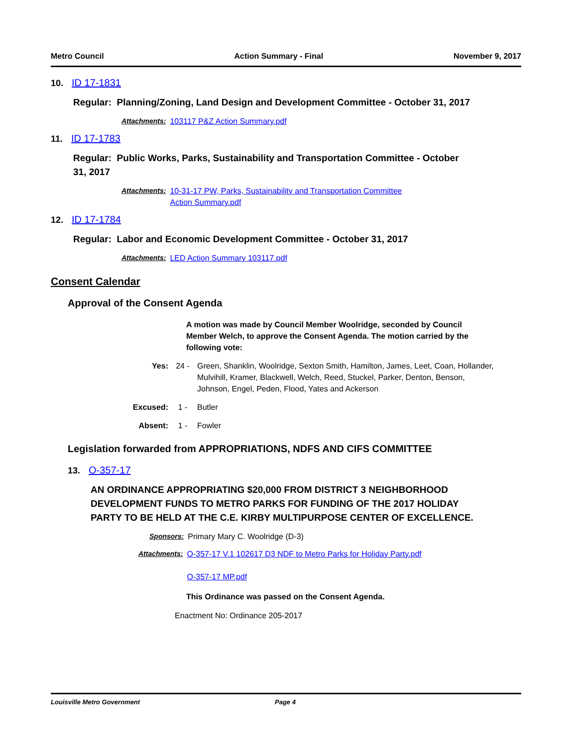Metro Council Action Summary - Final November 9, 2017
10. ID 17-1831
Regular: Planning/Zoning, Land Design and Development Committee - October 31, 2017
Attachments: 103117 P&Z Action Summary.pdf
11. ID 17-1783
Regular: Public Works, Parks, Sustainability and Transportation Committee - October 31, 2017
Attachments: 10-31-17 PW, Parks, Sustainability and Transportation Committee
Action Summary.pdf
12. ID 17-1784
Regular: Labor and Economic Development Committee - October 31, 2017
Attachments: LED Action Summary 103117.pdf
Consent Calendar
Approval of the Consent Agenda
A motion was made by Council Member Woolridge, seconded by Council Member Welch, to approve the Consent Agenda. The motion carried by the following vote:
Yes: 24 - Green, Shanklin, Woolridge, Sexton Smith, Hamilton, James, Leet, Coan, Hollander, Mulvihill, Kramer, Blackwell, Welch, Reed, Stuckel, Parker, Denton, Benson, Johnson, Engel, Peden, Flood, Yates and Ackerson
Excused: 1 - Butler
Absent: 1 - Fowler
Legislation forwarded from APPROPRIATIONS, NDFS AND CIFS COMMITTEE
13. O-357-17
AN ORDINANCE APPROPRIATING $20,000 FROM DISTRICT 3 NEIGHBORHOOD DEVELOPMENT FUNDS TO METRO PARKS FOR FUNDING OF THE 2017 HOLIDAY PARTY TO BE HELD AT THE C.E. KIRBY MULTIPURPOSE CENTER OF EXCELLENCE.
Sponsors: Primary Mary C. Woolridge (D-3)
Attachments: O-357-17 V.1 102617 D3 NDF to Metro Parks for Holiday Party.pdf
O-357-17 MP.pdf
This Ordinance was passed on the Consent Agenda.
Enactment No: Ordinance 205-2017
Louisville Metro Government Page 4